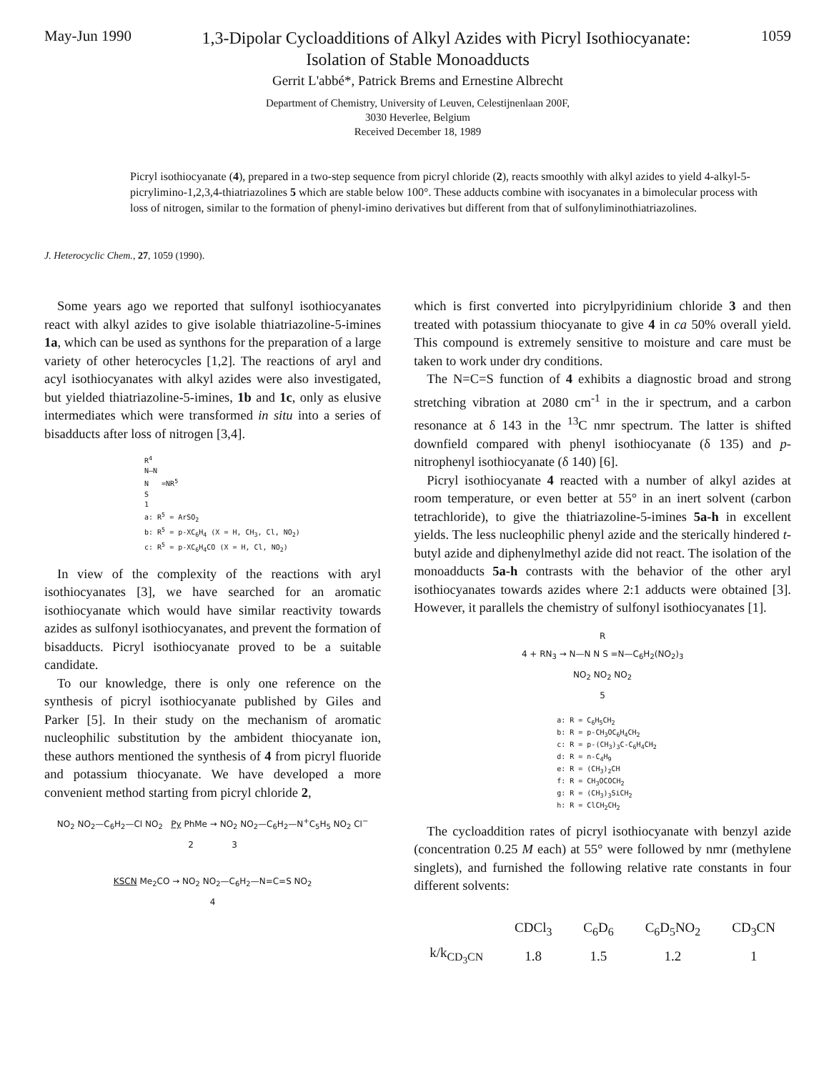May-Jun 1990 1,3-Dipolar Cycloadditions of Alkyl Azides with Picryl Isothiocyanate: 1059
Isolation of Stable Monoadducts
Gerrit L'abbé*, Patrick Brems and Ernestine Albrecht
Department of Chemistry, University of Leuven, Celestijnenlaan 200F,
3030 Heverlee, Belgium
Received December 18, 1989
Picryl isothiocyanate (4), prepared in a two-step sequence from picryl chloride (2), reacts smoothly with alkyl azides to yield 4-alkyl-5-picrylimino-1,2,3,4-thiatriazolines 5 which are stable below 100°. These adducts combine with isocyanates in a bimolecular process with loss of nitrogen, similar to the formation of phenyl-imino derivatives but different from that of sulfonyliminothiatriazolines.
J. Heterocyclic Chem., 27, 1059 (1990).
Some years ago we reported that sulfonyl isothiocyanates react with alkyl azides to give isolable thiatriazoline-5-imines 1a, which can be used as synthons for the preparation of a large variety of other heterocycles [1,2]. The reactions of aryl and acyl isothiocyanates with alkyl azides were also investigated, but yielded thiatriazoline-5-imines, 1b and 1c, only as elusive intermediates which were transformed in situ into a series of bisadducts after loss of nitrogen [3,4].
R<sup>4</sup>
N—N
N =NR<sup>5</sup>
S
1
a: R<sup>5</sup> = ArSO<sub>2</sub>
b: R<sup>5</sup> = p-XC<sub>6</sub>H<sub>4</sub> (X = H, CH<sub>3</sub>, Cl, NO<sub>2</sub>)
c: R<sup>5</sup> = p-XC<sub>6</sub>H<sub>4</sub>CO (X = H, Cl, NO<sub>2</sub>)
In view of the complexity of the reactions with aryl isothiocyanates [3], we have searched for an aromatic isothiocyanate which would have similar reactivity towards azides as sulfonyl isothiocyanates, and prevent the formation of bisadducts. Picryl isothiocyanate proved to be a suitable candidate.
To our knowledge, there is only one reference on the synthesis of picryl isothiocyanate published by Giles and Parker [5]. In their study on the mechanism of aromatic nucleophilic substitution by the ambident thiocyanate ion, these authors mentioned the synthesis of 4 from picryl fluoride and potassium thiocyanate. We have developed a more convenient method starting from picryl chloride 2,
NO<sub>2</sub> NO<sub>2</sub>—C<sub>6</sub>H<sub>2</sub>—Cl NO<sub>2</sub> Py PhMe → NO<sub>2</sub> NO<sub>2</sub>—C<sub>6</sub>H<sub>2</sub>—N<sup>+</sup>C<sub>5</sub>H<sub>5</sub> NO<sub>2</sub> Cl<sup>−</sup>
2 3
KSCN Me<sub>2</sub>CO → NO<sub>2</sub> NO<sub>2</sub>—C<sub>6</sub>H<sub>2</sub>—N=C=S NO<sub>2</sub>
4
which is first converted into picrylpyridinium chloride 3 and then treated with potassium thiocyanate to give 4 in ca 50% overall yield. This compound is extremely sensitive to moisture and care must be taken to work under dry conditions.
The N=C=S function of 4 exhibits a diagnostic broad and strong stretching vibration at 2080 cm<sup>-1</sup> in the ir spectrum, and a carbon resonance at δ 143 in the <sup>13</sup>C nmr spectrum. The latter is shifted downfield compared with phenyl isothiocyanate (δ 135) and p-nitrophenyl isothiocyanate (δ 140) [6].
Picryl isothiocyanate 4 reacted with a number of alkyl azides at room temperature, or even better at 55° in an inert solvent (carbon tetrachloride), to give the thiatriazoline-5-imines 5a-h in excellent yields. The less nucleophilic phenyl azide and the sterically hindered t-butyl azide and diphenylmethyl azide did not react. The isolation of the monoadducts 5a-h contrasts with the behavior of the other aryl isothiocyanates towards azides where 2:1 adducts were obtained [3]. However, it parallels the chemistry of sulfonyl isothiocyanates [1].
R
4 + RN<sub>3</sub> → N—N N S =N—C<sub>6</sub>H<sub>2</sub>(NO<sub>2</sub>)<sub>3</sub>
NO<sub>2</sub> NO<sub>2</sub> NO<sub>2</sub>
5
a: R = C<sub>6</sub>H<sub>5</sub>CH<sub>2</sub>
b: R = p-CH<sub>3</sub>OC<sub>6</sub>H<sub>4</sub>CH<sub>2</sub>
c: R = p-(CH<sub>3</sub>)<sub>3</sub>C-C<sub>6</sub>H<sub>4</sub>CH<sub>2</sub>
d: R = n-C<sub>4</sub>H<sub>9</sub>
e: R = (CH<sub>3</sub>)<sub>2</sub>CH
f: R = CH<sub>3</sub>OCOCH<sub>2</sub>
g: R = (CH<sub>3</sub>)<sub>3</sub>SiCH<sub>2</sub>
h: R = ClCH<sub>2</sub>CH<sub>2</sub>
The cycloaddition rates of picryl isothiocyanate with benzyl azide (concentration 0.25 M each) at 55° were followed by nmr (methylene singlets), and furnished the following relative rate constants in four different solvents:
| | CDCl<sub>3</sub> | C<sub>6</sub>D<sub>6</sub> | C<sub>6</sub>D<sub>5</sub>NO<sub>2</sub> | CD<sub>3</sub>CN |
| --- | --- | --- | --- | --- |
| k/k<sub>CD<sub>3</sub>CN</sub> | 1.8 | 1.5 | 1.2 | 1 |